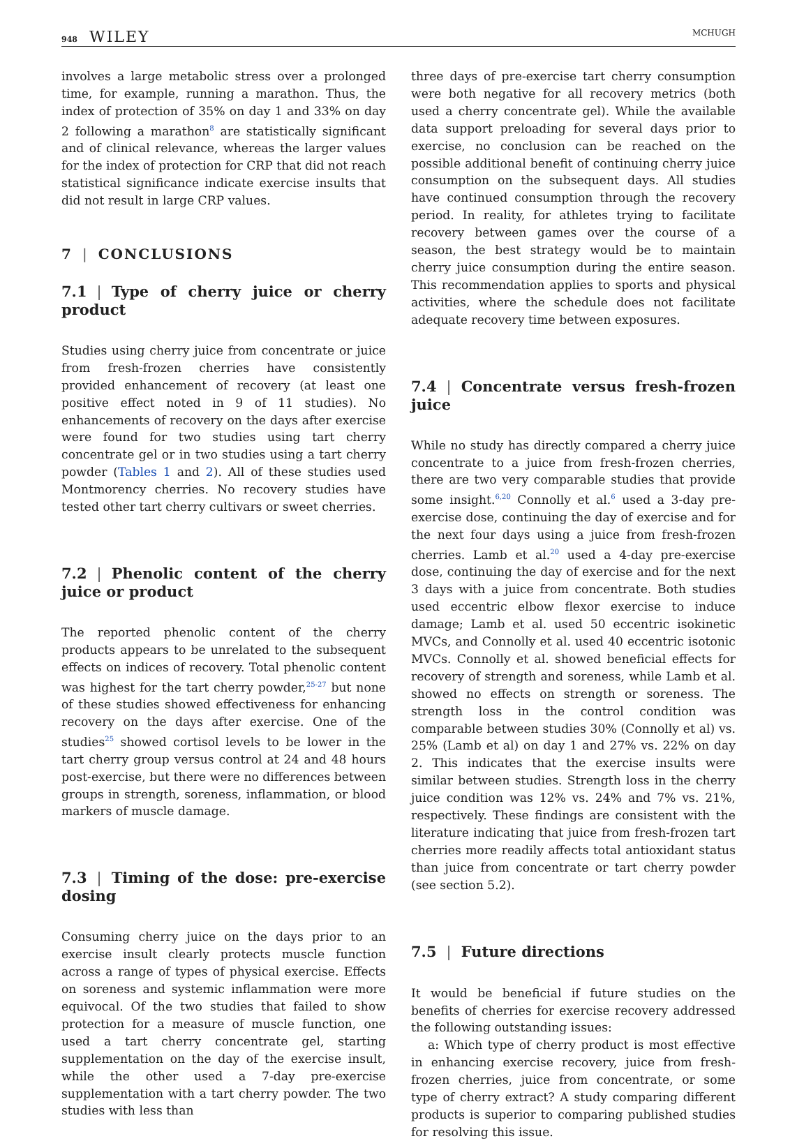948 WILEY
MCHUGH
involves a large metabolic stress over a prolonged time, for example, running a marathon. Thus, the index of protection of 35% on day 1 and 33% on day 2 following a marathon<sup>8</sup> are statistically significant and of clinical relevance, whereas the larger values for the index of protection for CRP that did not reach statistical significance indicate exercise insults that did not result in large CRP values.
7 | CONCLUSIONS
7.1 | Type of cherry juice or cherry product
Studies using cherry juice from concentrate or juice from fresh-frozen cherries have consistently provided enhancement of recovery (at least one positive effect noted in 9 of 11 studies). No enhancements of recovery on the days after exercise were found for two studies using tart cherry concentrate gel or in two studies using a tart cherry powder (Tables 1 and 2). All of these studies used Montmorency cherries. No recovery studies have tested other tart cherry cultivars or sweet cherries.
7.2 | Phenolic content of the cherry juice or product
The reported phenolic content of the cherry products appears to be unrelated to the subsequent effects on indices of recovery. Total phenolic content was highest for the tart cherry powder,<sup>25-27</sup> but none of these studies showed effectiveness for enhancing recovery on the days after exercise. One of the studies<sup>25</sup> showed cortisol levels to be lower in the tart cherry group versus control at 24 and 48 hours post-exercise, but there were no differences between groups in strength, soreness, inflammation, or blood markers of muscle damage.
7.3 | Timing of the dose: pre-exercise dosing
Consuming cherry juice on the days prior to an exercise insult clearly protects muscle function across a range of types of physical exercise. Effects on soreness and systemic inflammation were more equivocal. Of the two studies that failed to show protection for a measure of muscle function, one used a tart cherry concentrate gel, starting supplementation on the day of the exercise insult, while the other used a 7-day pre-exercise supplementation with a tart cherry powder. The two studies with less than
three days of pre-exercise tart cherry consumption were both negative for all recovery metrics (both used a cherry concentrate gel). While the available data support preloading for several days prior to exercise, no conclusion can be reached on the possible additional benefit of continuing cherry juice consumption on the subsequent days. All studies have continued consumption through the recovery period. In reality, for athletes trying to facilitate recovery between games over the course of a season, the best strategy would be to maintain cherry juice consumption during the entire season. This recommendation applies to sports and physical activities, where the schedule does not facilitate adequate recovery time between exposures.
7.4 | Concentrate versus fresh-frozen juice
While no study has directly compared a cherry juice concentrate to a juice from fresh-frozen cherries, there are two very comparable studies that provide some insight.<sup>6,20</sup> Connolly et al.<sup>6</sup> used a 3-day pre-exercise dose, continuing the day of exercise and for the next four days using a juice from fresh-frozen cherries. Lamb et al.<sup>20</sup> used a 4-day pre-exercise dose, continuing the day of exercise and for the next 3 days with a juice from concentrate. Both studies used eccentric elbow flexor exercise to induce damage; Lamb et al. used 50 eccentric isokinetic MVCs, and Connolly et al. used 40 eccentric isotonic MVCs. Connolly et al. showed beneficial effects for recovery of strength and soreness, while Lamb et al. showed no effects on strength or soreness. The strength loss in the control condition was comparable between studies 30% (Connolly et al) vs. 25% (Lamb et al) on day 1 and 27% vs. 22% on day 2. This indicates that the exercise insults were similar between studies. Strength loss in the cherry juice condition was 12% vs. 24% and 7% vs. 21%, respectively. These findings are consistent with the literature indicating that juice from fresh-frozen tart cherries more readily affects total antioxidant status than juice from concentrate or tart cherry powder (see section 5.2).
7.5 | Future directions
It would be beneficial if future studies on the benefits of cherries for exercise recovery addressed the following outstanding issues:
a: Which type of cherry product is most effective in enhancing exercise recovery, juice from fresh-frozen cherries, juice from concentrate, or some type of cherry extract? A study comparing different products is superior to comparing published studies for resolving this issue.